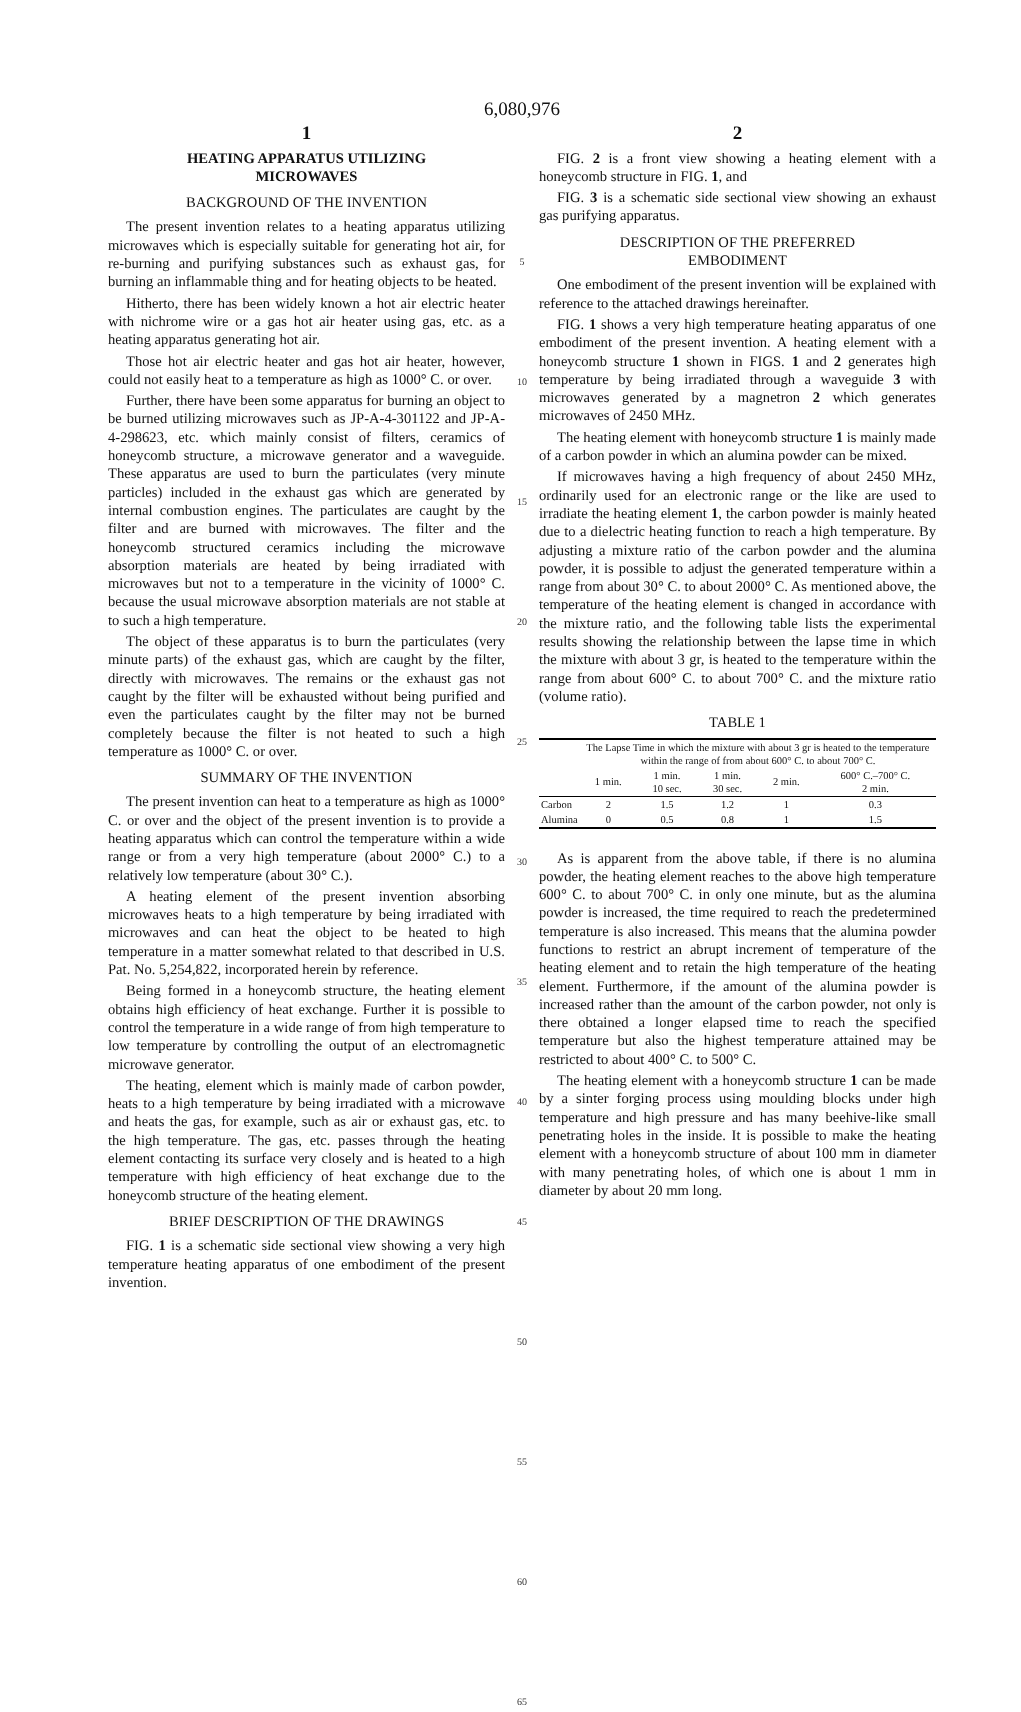6,080,976
1
HEATING APPARATUS UTILIZING
MICROWAVES
BACKGROUND OF THE INVENTION
The present invention relates to a heating apparatus utilizing microwaves which is especially suitable for generating hot air, for re-burning and purifying substances such as exhaust gas, for burning an inflammable thing and for heating objects to be heated.
Hitherto, there has been widely known a hot air electric heater with nichrome wire or a gas hot air heater using gas, etc. as a heating apparatus generating hot air.
Those hot air electric heater and gas hot air heater, however, could not easily heat to a temperature as high as 1000° C. or over.
Further, there have been some apparatus for burning an object to be burned utilizing microwaves such as JP-A-4-301122 and JP-A-4-298623, etc. which mainly consist of filters, ceramics of honeycomb structure, a microwave generator and a waveguide. These apparatus are used to burn the particulates (very minute particles) included in the exhaust gas which are generated by internal combustion engines. The particulates are caught by the filter and are burned with microwaves. The filter and the honeycomb structured ceramics including the microwave absorption materials are heated by being irradiated with microwaves but not to a temperature in the vicinity of 1000° C. because the usual microwave absorption materials are not stable at to such a high temperature.
The object of these apparatus is to burn the particulates (very minute parts) of the exhaust gas, which are caught by the filter, directly with microwaves. The remains or the exhaust gas not caught by the filter will be exhausted without being purified and even the particulates caught by the filter may not be burned completely because the filter is not heated to such a high temperature as 1000° C. or over.
SUMMARY OF THE INVENTION
The present invention can heat to a temperature as high as 1000° C. or over and the object of the present invention is to provide a heating apparatus which can control the temperature within a wide range or from a very high temperature (about 2000° C.) to a relatively low temperature (about 30° C.).
A heating element of the present invention absorbing microwaves heats to a high temperature by being irradiated with microwaves and can heat the object to be heated to high temperature in a matter somewhat related to that described in U.S. Pat. No. 5,254,822, incorporated herein by reference.
Being formed in a honeycomb structure, the heating element obtains high efficiency of heat exchange. Further it is possible to control the temperature in a wide range of from high temperature to low temperature by controlling the output of an electromagnetic microwave generator.
The heating, element which is mainly made of carbon powder, heats to a high temperature by being irradiated with a microwave and heats the gas, for example, such as air or exhaust gas, etc. to the high temperature. The gas, etc. passes through the heating element contacting its surface very closely and is heated to a high temperature with high efficiency of heat exchange due to the honeycomb structure of the heating element.
BRIEF DESCRIPTION OF THE DRAWINGS
FIG. 1 is a schematic side sectional view showing a very high temperature heating apparatus of one embodiment of the present invention.
5
10
15
20
25
30
35
40
45
50
55
60
65
2
FIG. 2 is a front view showing a heating element with a honeycomb structure in FIG. 1, and
FIG. 3 is a schematic side sectional view showing an exhaust gas purifying apparatus.
DESCRIPTION OF THE PREFERRED
EMBODIMENT
One embodiment of the present invention will be explained with reference to the attached drawings hereinafter.
FIG. 1 shows a very high temperature heating apparatus of one embodiment of the present invention. A heating element with a honeycomb structure 1 shown in FIGS. 1 and 2 generates high temperature by being irradiated through a waveguide 3 with microwaves generated by a magnetron 2 which generates microwaves of 2450 MHz.
The heating element with honeycomb structure 1 is mainly made of a carbon powder in which an alumina powder can be mixed.
If microwaves having a high frequency of about 2450 MHz, ordinarily used for an electronic range or the like are used to irradiate the heating element 1, the carbon powder is mainly heated due to a dielectric heating function to reach a high temperature. By adjusting a mixture ratio of the carbon powder and the alumina powder, it is possible to adjust the generated temperature within a range from about 30° C. to about 2000° C. As mentioned above, the temperature of the heating element is changed in accordance with the mixture ratio, and the following table lists the experimental results showing the relationship between the lapse time in which the mixture with about 3 gr, is heated to the temperature within the range from about 600° C. to about 700° C. and the mixture ratio (volume ratio).
TABLE 1
| | The Lapse Time in which the mixture with about 3 gr is heated to the temperature within the range of from about 600° C. to about 700° C. | | | | |
| --- | --- | --- | --- | --- | --- |
| | 1 min. | 1 min. 10 sec. | 1 min. 30 sec. | 2 min. | 600° C.–700° C. 2 min. |
| Carbon | 2 | 1.5 | 1.2 | 1 | 0.3 |
| Alumina | 0 | 0.5 | 0.8 | 1 | 1.5 |
As is apparent from the above table, if there is no alumina powder, the heating element reaches to the above high temperature 600° C. to about 700° C. in only one minute, but as the alumina powder is increased, the time required to reach the predetermined temperature is also increased. This means that the alumina powder functions to restrict an abrupt increment of temperature of the heating element and to retain the high temperature of the heating element. Furthermore, if the amount of the alumina powder is increased rather than the amount of the carbon powder, not only is there obtained a longer elapsed time to reach the specified temperature but also the highest temperature attained may be restricted to about 400° C. to 500° C.
The heating element with a honeycomb structure 1 can be made by a sinter forging process using moulding blocks under high temperature and high pressure and has many beehive-like small penetrating holes in the inside. It is possible to make the heating element with a honeycomb structure of about 100 mm in diameter with many penetrating holes, of which one is about 1 mm in diameter by about 20 mm long.